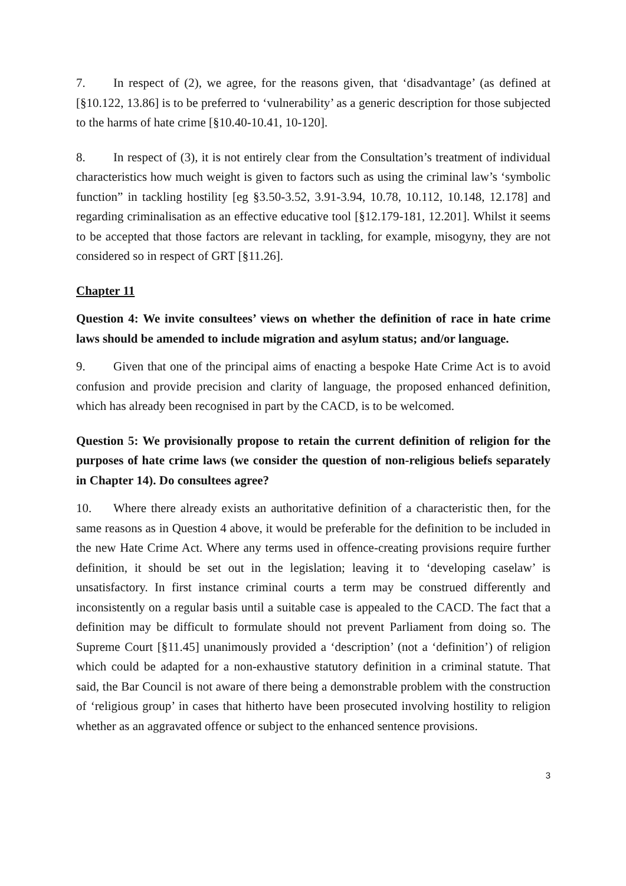7. In respect of (2), we agree, for the reasons given, that ‘disadvantage’ (as defined at [§10.122, 13.86] is to be preferred to ‘vulnerability’ as a generic description for those subjected to the harms of hate crime [§10.40-10.41, 10-120].
8. In respect of (3), it is not entirely clear from the Consultation’s treatment of individual characteristics how much weight is given to factors such as using the criminal law’s ‘symbolic function” in tackling hostility [eg §3.50-3.52, 3.91-3.94, 10.78, 10.112, 10.148, 12.178] and regarding criminalisation as an effective educative tool [§12.179-181, 12.201]. Whilst it seems to be accepted that those factors are relevant in tackling, for example, misogyny, they are not considered so in respect of GRT [§11.26].
Chapter 11
Question 4: We invite consultees’ views on whether the definition of race in hate crime laws should be amended to include migration and asylum status; and/or language.
9. Given that one of the principal aims of enacting a bespoke Hate Crime Act is to avoid confusion and provide precision and clarity of language, the proposed enhanced definition, which has already been recognised in part by the CACD, is to be welcomed.
Question 5: We provisionally propose to retain the current definition of religion for the purposes of hate crime laws (we consider the question of non-religious beliefs separately in Chapter 14). Do consultees agree?
10. Where there already exists an authoritative definition of a characteristic then, for the same reasons as in Question 4 above, it would be preferable for the definition to be included in the new Hate Crime Act. Where any terms used in offence-creating provisions require further definition, it should be set out in the legislation; leaving it to ‘developing caselaw’ is unsatisfactory. In first instance criminal courts a term may be construed differently and inconsistently on a regular basis until a suitable case is appealed to the CACD. The fact that a definition may be difficult to formulate should not prevent Parliament from doing so. The Supreme Court [§11.45] unanimously provided a ‘description’ (not a ‘definition’) of religion which could be adapted for a non-exhaustive statutory definition in a criminal statute. That said, the Bar Council is not aware of there being a demonstrable problem with the construction of ‘religious group’ in cases that hitherto have been prosecuted involving hostility to religion whether as an aggravated offence or subject to the enhanced sentence provisions.
3